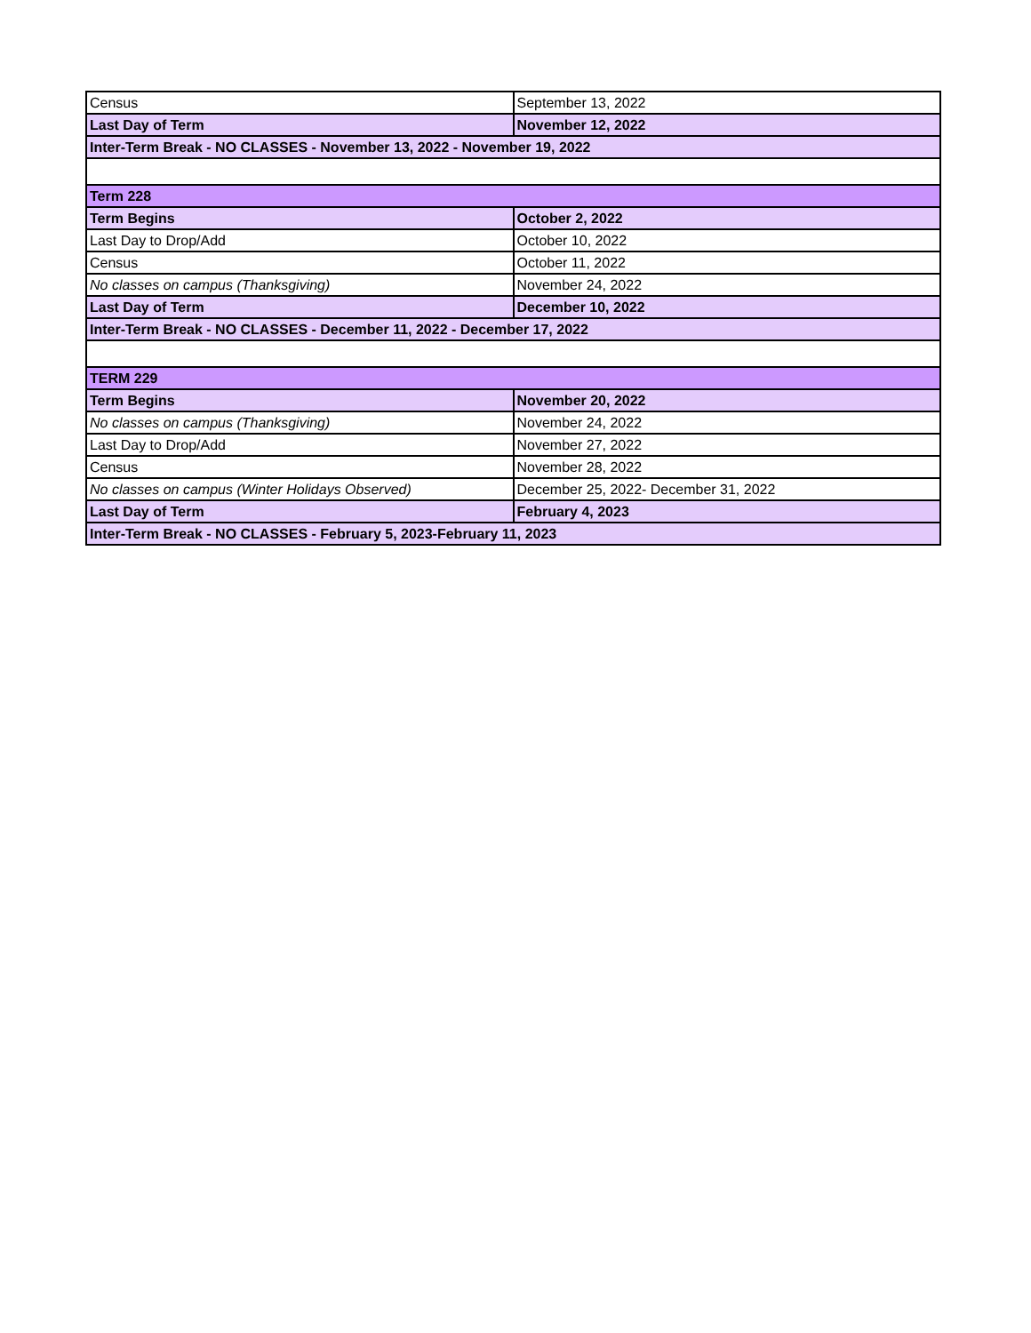| Census | September 13, 2022 |
| Last Day of Term | November 12, 2022 |
| Inter-Term Break - NO CLASSES - November 13, 2022 - November 19, 2022 | |
| Term 228 | |
| Term Begins | October 2, 2022 |
| Last Day to Drop/Add | October 10, 2022 |
| Census | October 11, 2022 |
| No classes on campus (Thanksgiving) | November 24, 2022 |
| Last Day of Term | December 10, 2022 |
| Inter-Term Break - NO CLASSES - December 11, 2022 - December 17, 2022 | |
| TERM 229 | |
| Term Begins | November 20, 2022 |
| No classes on campus (Thanksgiving) | November 24, 2022 |
| Last Day to Drop/Add | November 27, 2022 |
| Census | November 28, 2022 |
| No classes on campus (Winter Holidays Observed) | December 25, 2022- December 31, 2022 |
| Last Day of Term | February 4, 2023 |
| Inter-Term Break - NO CLASSES - February 5, 2023-February 11, 2023 | |